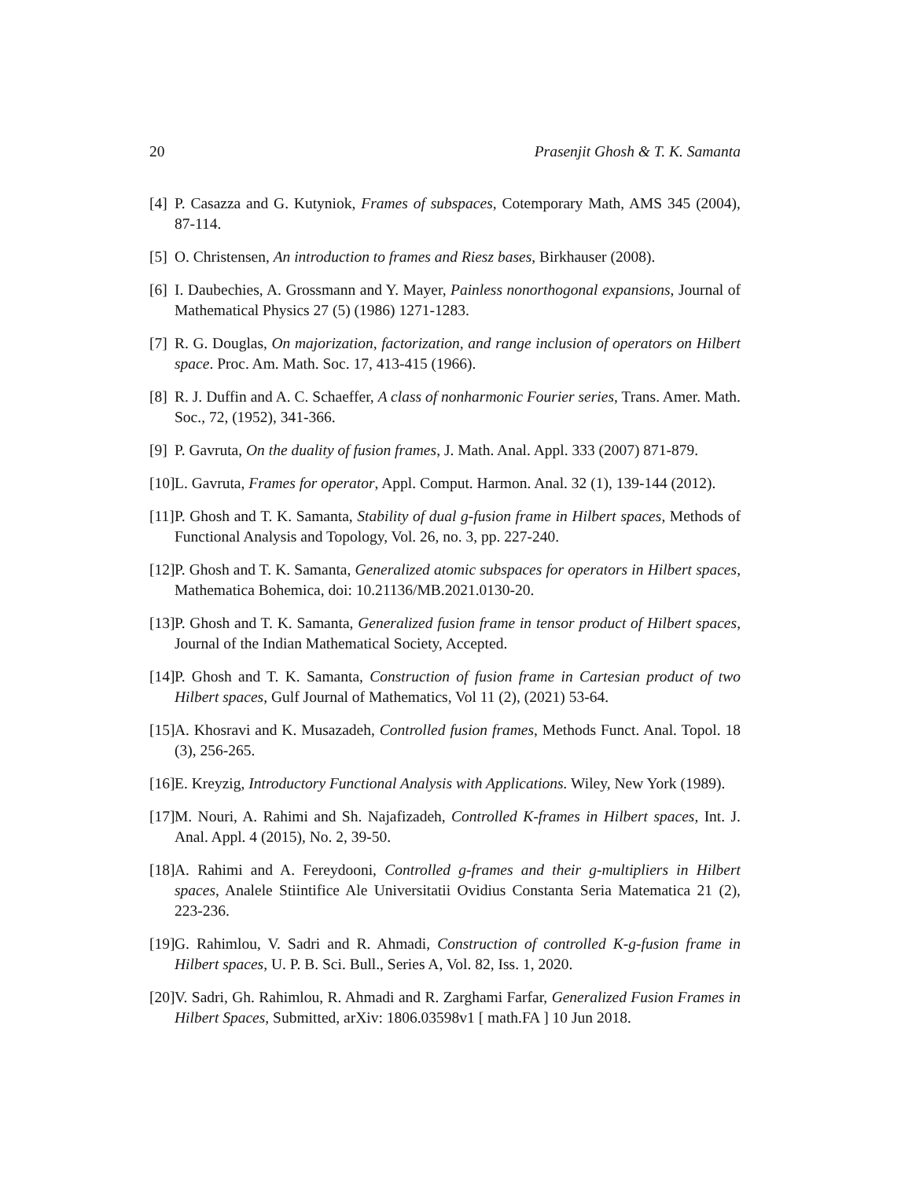20 Prasenjit Ghosh & T. K. Samanta
[4] P. Casazza and G. Kutyniok, Frames of subspaces, Cotemporary Math, AMS 345 (2004), 87-114.
[5] O. Christensen, An introduction to frames and Riesz bases, Birkhauser (2008).
[6] I. Daubechies, A. Grossmann and Y. Mayer, Painless nonorthogonal expansions, Journal of Mathematical Physics 27 (5) (1986) 1271-1283.
[7] R. G. Douglas, On majorization, factorization, and range inclusion of operators on Hilbert space. Proc. Am. Math. Soc. 17, 413-415 (1966).
[8] R. J. Duffin and A. C. Schaeffer, A class of nonharmonic Fourier series, Trans. Amer. Math. Soc., 72, (1952), 341-366.
[9] P. Gavruta, On the duality of fusion frames, J. Math. Anal. Appl. 333 (2007) 871-879.
[10] L. Gavruta, Frames for operator, Appl. Comput. Harmon. Anal. 32 (1), 139-144 (2012).
[11] P. Ghosh and T. K. Samanta, Stability of dual g-fusion frame in Hilbert spaces, Methods of Functional Analysis and Topology, Vol. 26, no. 3, pp. 227-240.
[12] P. Ghosh and T. K. Samanta, Generalized atomic subspaces for operators in Hilbert spaces, Mathematica Bohemica, doi: 10.21136/MB.2021.0130-20.
[13] P. Ghosh and T. K. Samanta, Generalized fusion frame in tensor product of Hilbert spaces, Journal of the Indian Mathematical Society, Accepted.
[14] P. Ghosh and T. K. Samanta, Construction of fusion frame in Cartesian product of two Hilbert spaces, Gulf Journal of Mathematics, Vol 11 (2), (2021) 53-64.
[15] A. Khosravi and K. Musazadeh, Controlled fusion frames, Methods Funct. Anal. Topol. 18 (3), 256-265.
[16] E. Kreyzig, Introductory Functional Analysis with Applications. Wiley, New York (1989).
[17] M. Nouri, A. Rahimi and Sh. Najafizadeh, Controlled K-frames in Hilbert spaces, Int. J. Anal. Appl. 4 (2015), No. 2, 39-50.
[18] A. Rahimi and A. Fereydooni, Controlled g-frames and their g-multipliers in Hilbert spaces, Analele Stiintifice Ale Universitatii Ovidius Constanta Seria Matematica 21 (2), 223-236.
[19] G. Rahimlou, V. Sadri and R. Ahmadi, Construction of controlled K-g-fusion frame in Hilbert spaces, U. P. B. Sci. Bull., Series A, Vol. 82, Iss. 1, 2020.
[20] V. Sadri, Gh. Rahimlou, R. Ahmadi and R. Zarghami Farfar, Generalized Fusion Frames in Hilbert Spaces, Submitted, arXiv: 1806.03598v1 [ math.FA ] 10 Jun 2018.